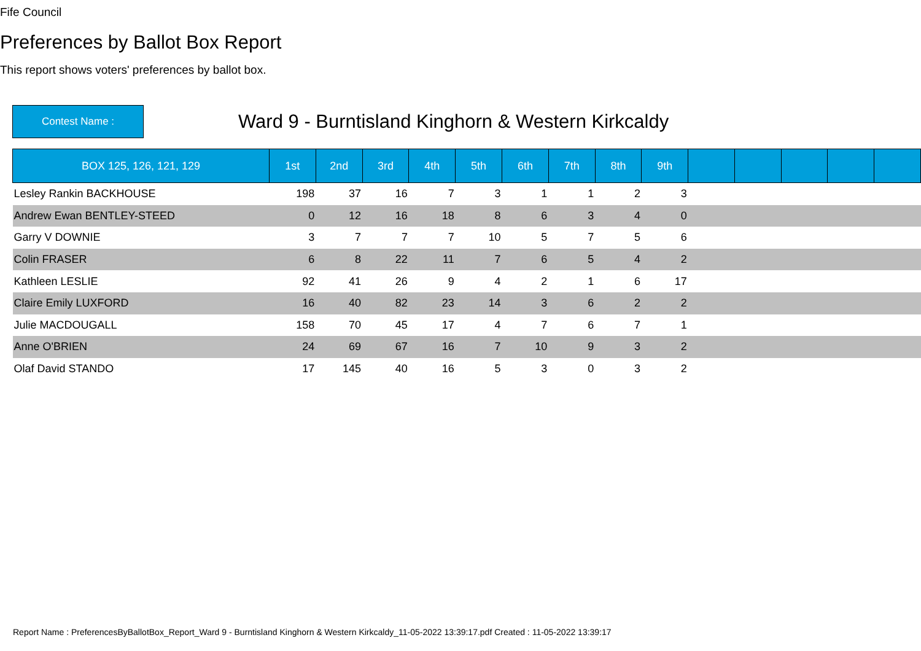Fife Council
Preferences by Ballot Box Report
This report shows voters' preferences by ballot box.
Contest Name :
Ward 9 - Burntisland Kinghorn & Western Kirkcaldy
| BOX 125, 126, 121, 129 | 1st | 2nd | 3rd | 4th | 5th | 6th | 7th | 8th | 9th | | | | | |
| --- | --- | --- | --- | --- | --- | --- | --- | --- | --- | --- | --- | --- | --- | --- |
| Lesley Rankin BACKHOUSE | 198 | 37 | 16 | 7 | 3 | 1 | 1 | 2 | 3 | | | | | |
| Andrew Ewan BENTLEY-STEED | 0 | 12 | 16 | 18 | 8 | 6 | 3 | 4 | 0 | | | | | |
| Garry V DOWNIE | 3 | 7 | 7 | 7 | 10 | 5 | 7 | 5 | 6 | | | | | |
| Colin FRASER | 6 | 8 | 22 | 11 | 7 | 6 | 5 | 4 | 2 | | | | | |
| Kathleen LESLIE | 92 | 41 | 26 | 9 | 4 | 2 | 1 | 6 | 17 | | | | | |
| Claire Emily LUXFORD | 16 | 40 | 82 | 23 | 14 | 3 | 6 | 2 | 2 | | | | | |
| Julie MACDOUGALL | 158 | 70 | 45 | 17 | 4 | 7 | 6 | 7 | 1 | | | | | |
| Anne O'BRIEN | 24 | 69 | 67 | 16 | 7 | 10 | 9 | 3 | 2 | | | | | |
| Olaf David STANDO | 17 | 145 | 40 | 16 | 5 | 3 | 0 | 3 | 2 | | | | | |
Report Name : PreferencesByBallotBox_Report_Ward 9 - Burntisland Kinghorn & Western Kirkcaldy_11-05-2022 13:39:17.pdf Created : 11-05-2022 13:39:17